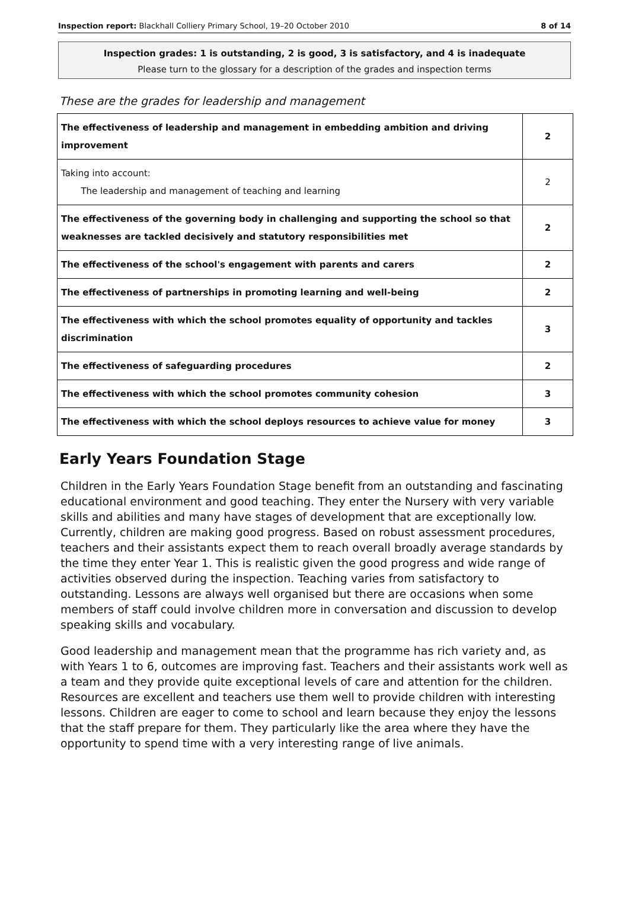Inspection report: Blackhall Colliery Primary School, 19–20 October 2010 8 of 14
Inspection grades: 1 is outstanding, 2 is good, 3 is satisfactory, and 4 is inadequate
Please turn to the glossary for a description of the grades and inspection terms
These are the grades for leadership and management
| The effectiveness of leadership and management in embedding ambition and driving improvement | 2 |
| Taking into account: The leadership and management of teaching and learning | 2 |
| The effectiveness of the governing body in challenging and supporting the school so that weaknesses are tackled decisively and statutory responsibilities met | 2 |
| The effectiveness of the school's engagement with parents and carers | 2 |
| The effectiveness of partnerships in promoting learning and well-being | 2 |
| The effectiveness with which the school promotes equality of opportunity and tackles discrimination | 3 |
| The effectiveness of safeguarding procedures | 2 |
| The effectiveness with which the school promotes community cohesion | 3 |
| The effectiveness with which the school deploys resources to achieve value for money | 3 |
Early Years Foundation Stage
Children in the Early Years Foundation Stage benefit from an outstanding and fascinating educational environment and good teaching. They enter the Nursery with very variable skills and abilities and many have stages of development that are exceptionally low. Currently, children are making good progress. Based on robust assessment procedures, teachers and their assistants expect them to reach overall broadly average standards by the time they enter Year 1. This is realistic given the good progress and wide range of activities observed during the inspection. Teaching varies from satisfactory to outstanding. Lessons are always well organised but there are occasions when some members of staff could involve children more in conversation and discussion to develop speaking skills and vocabulary.
Good leadership and management mean that the programme has rich variety and, as with Years 1 to 6, outcomes are improving fast. Teachers and their assistants work well as a team and they provide quite exceptional levels of care and attention for the children. Resources are excellent and teachers use them well to provide children with interesting lessons. Children are eager to come to school and learn because they enjoy the lessons that the staff prepare for them. They particularly like the area where they have the opportunity to spend time with a very interesting range of live animals.